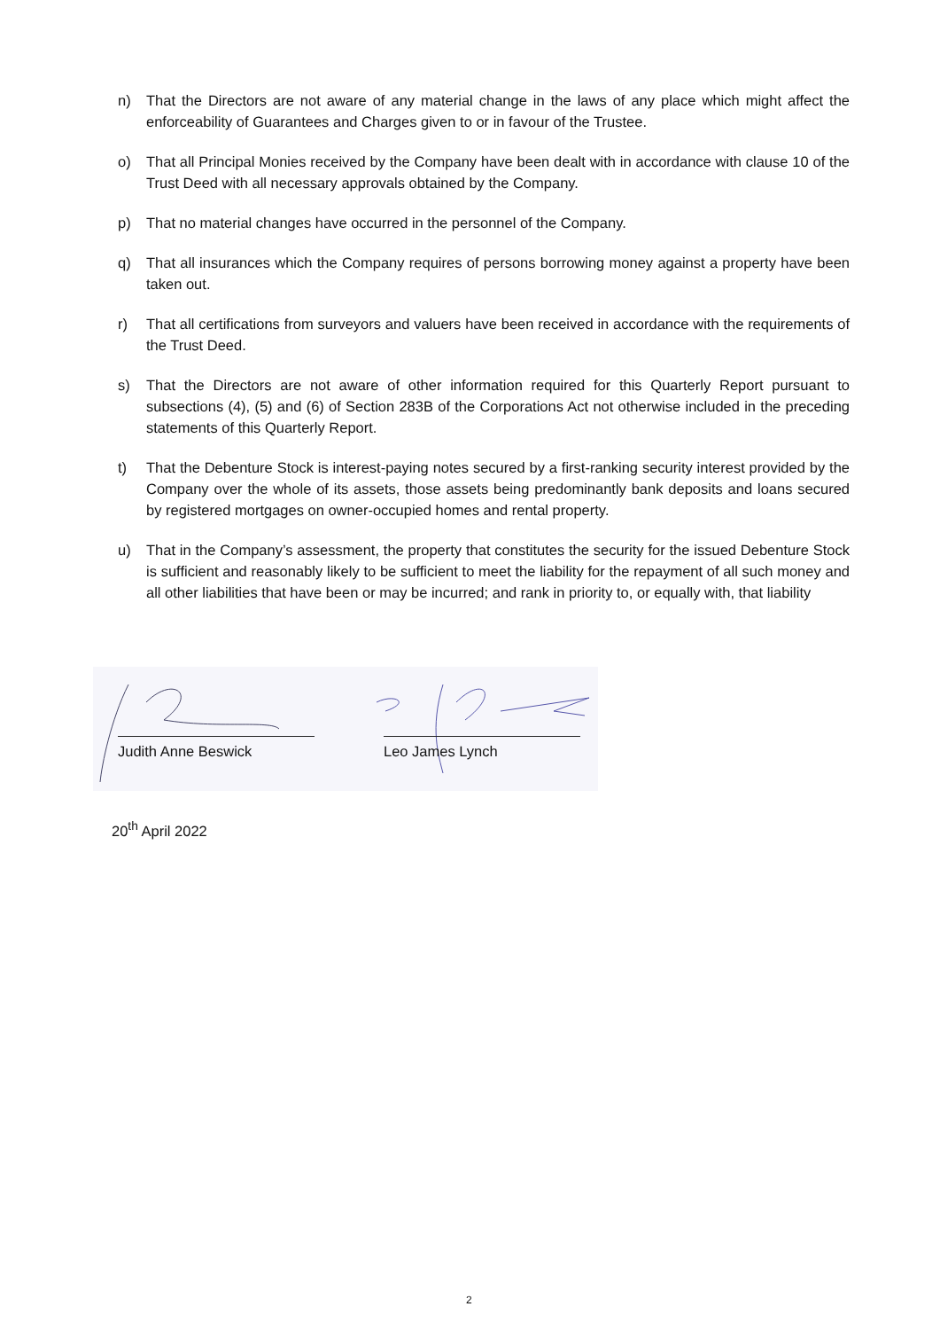n) That the Directors are not aware of any material change in the laws of any place which might affect the enforceability of Guarantees and Charges given to or in favour of the Trustee.
o) That all Principal Monies received by the Company have been dealt with in accordance with clause 10 of the Trust Deed with all necessary approvals obtained by the Company.
p) That no material changes have occurred in the personnel of the Company.
q) That all insurances which the Company requires of persons borrowing money against a property have been taken out.
r) That all certifications from surveyors and valuers have been received in accordance with the requirements of the Trust Deed.
s) That the Directors are not aware of other information required for this Quarterly Report pursuant to subsections (4), (5) and (6) of Section 283B of the Corporations Act not otherwise included in the preceding statements of this Quarterly Report.
t) That the Debenture Stock is interest-paying notes secured by a first-ranking security interest provided by the Company over the whole of its assets, those assets being predominantly bank deposits and loans secured by registered mortgages on owner-occupied homes and rental property.
u) That in the Company’s assessment, the property that constitutes the security for the issued Debenture Stock is sufficient and reasonably likely to be sufficient to meet the liability for the repayment of all such money and all other liabilities that have been or may be incurred; and rank in priority to, or equally with, that liability
Judith Anne Beswick Leo James Lynch
20<sup>th</sup> April 2022
2